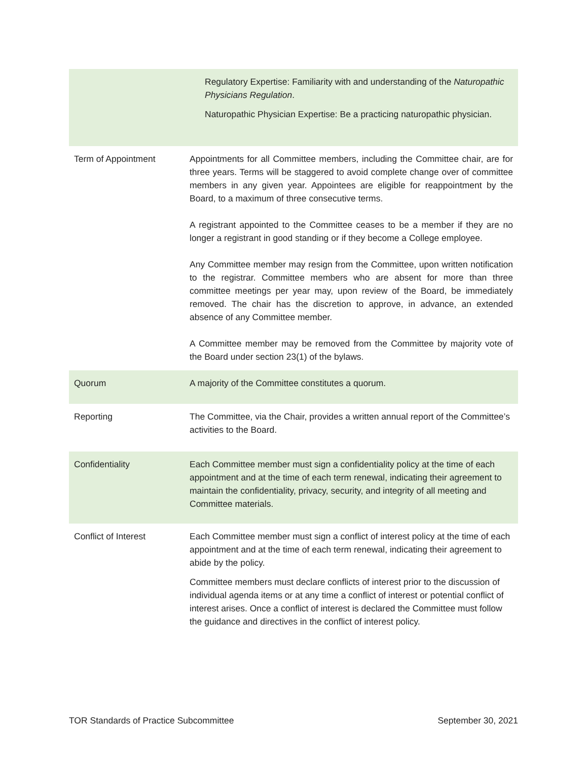| | Regulatory Expertise: Familiarity with and understanding of the Naturopathic Physicians Regulation . Naturopathic Physician Expertise: Be a practicing naturopathic physician. |
| Term of Appointment | Appointments for all Committee members, including the Committee chair, are for three years. Terms will be staggered to avoid complete change over of committee members in any given year. Appointees are eligible for reappointment by the Board, to a maximum of three consecutive terms. A registrant appointed to the Committee ceases to be a member if they are no longer a registrant in good standing or if they become a College employee. Any Committee member may resign from the Committee, upon written notification to the registrar. Committee members who are absent for more than three committee meetings per year may, upon review of the Board, be immediately removed. The chair has the discretion to approve, in advance, an extended absence of any Committee member. A Committee member may be removed from the Committee by majority vote of the Board under section 23(1) of the bylaws. |
| Quorum | A majority of the Committee constitutes a quorum. |
| Reporting | The Committee, via the Chair, provides a written annual report of the Committee’s activities to the Board. |
| Confidentiality | Each Committee member must sign a confidentiality policy at the time of each appointment and at the time of each term renewal, indicating their agreement to maintain the confidentiality, privacy, security, and integrity of all meeting and Committee materials. |
| Conflict of Interest | Each Committee member must sign a conflict of interest policy at the time of each appointment and at the time of each term renewal, indicating their agreement to abide by the policy. Committee members must declare conflicts of interest prior to the discussion of individual agenda items or at any time a conflict of interest or potential conflict of interest arises. Once a conflict of interest is declared the Committee must follow the guidance and directives in the conflict of interest policy. |
TOR Standards of Practice Subcommittee September 30, 2021